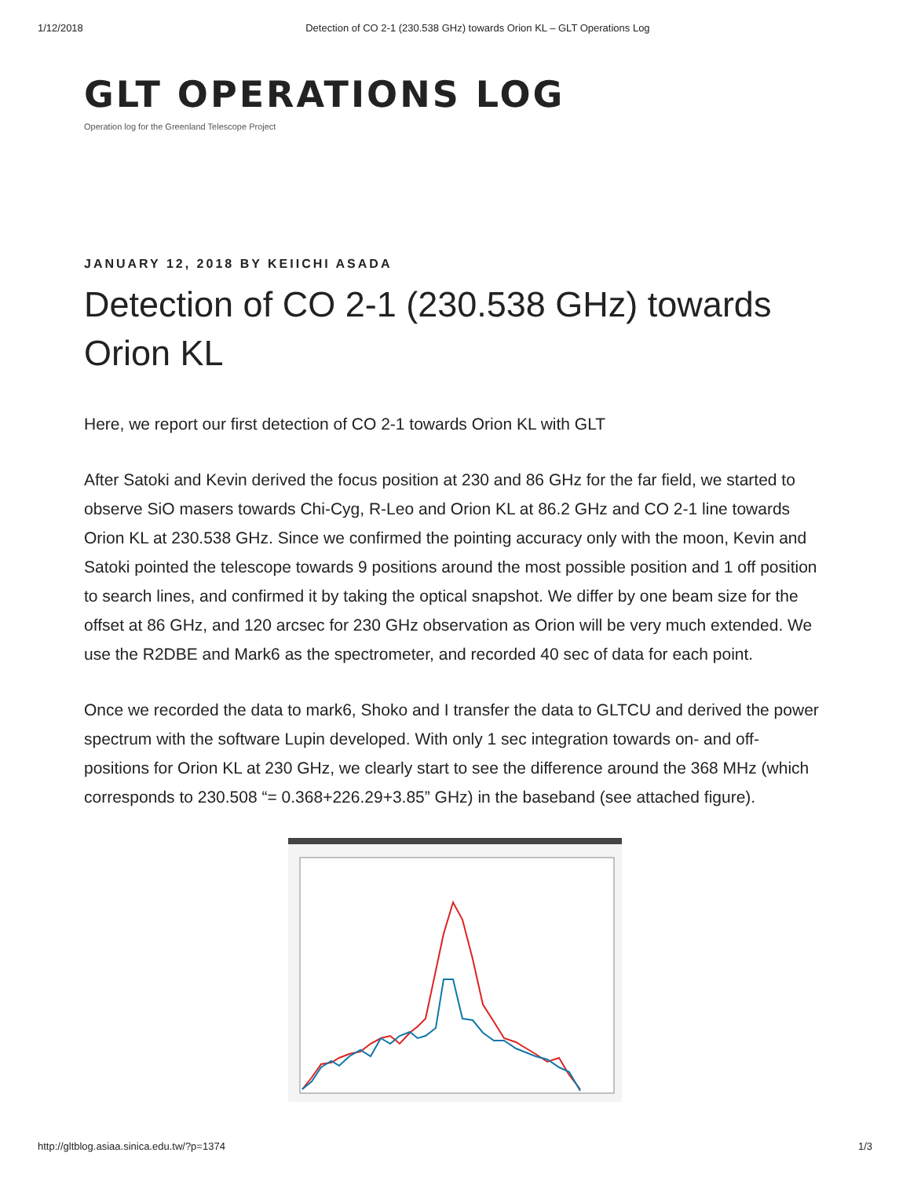1/12/2018 Detection of CO 2-1 (230.538 GHz) towards Orion KL – GLT Operations Log
GLT OPERATIONS LOG
Operation log for the Greenland Telescope Project
JANUARY 12, 2018 BY KEIICHI ASADA
Detection of CO 2-1 (230.538 GHz) towards Orion KL
Here, we report our first detection of CO 2-1 towards Orion KL with GLT
After Satoki and Kevin derived the focus position at 230 and 86 GHz for the far field, we started to observe SiO masers towards Chi-Cyg, R-Leo and Orion KL at 86.2 GHz and CO 2-1 line towards Orion KL at 230.538 GHz. Since we confirmed the pointing accuracy only with the moon, Kevin and Satoki pointed the telescope towards 9 positions around the most possible position and 1 off position to search lines, and confirmed it by taking the optical snapshot. We differ by one beam size for the offset at 86 GHz, and 120 arcsec for 230 GHz observation as Orion will be very much extended. We use the R2DBE and Mark6 as the spectrometer, and recorded 40 sec of data for each point.
Once we recorded the data to mark6, Shoko and I transfer the data to GLTCU and derived the power spectrum with the software Lupin developed. With only 1 sec integration towards on- and off- positions for Orion KL at 230 GHz, we clearly start to see the difference around the 368 MHz (which corresponds to 230.508 “= 0.368+226.29+3.85” GHz) in the baseband (see attached figure).
http://gltblog.asiaa.sinica.edu.tw/?p=1374 1/3